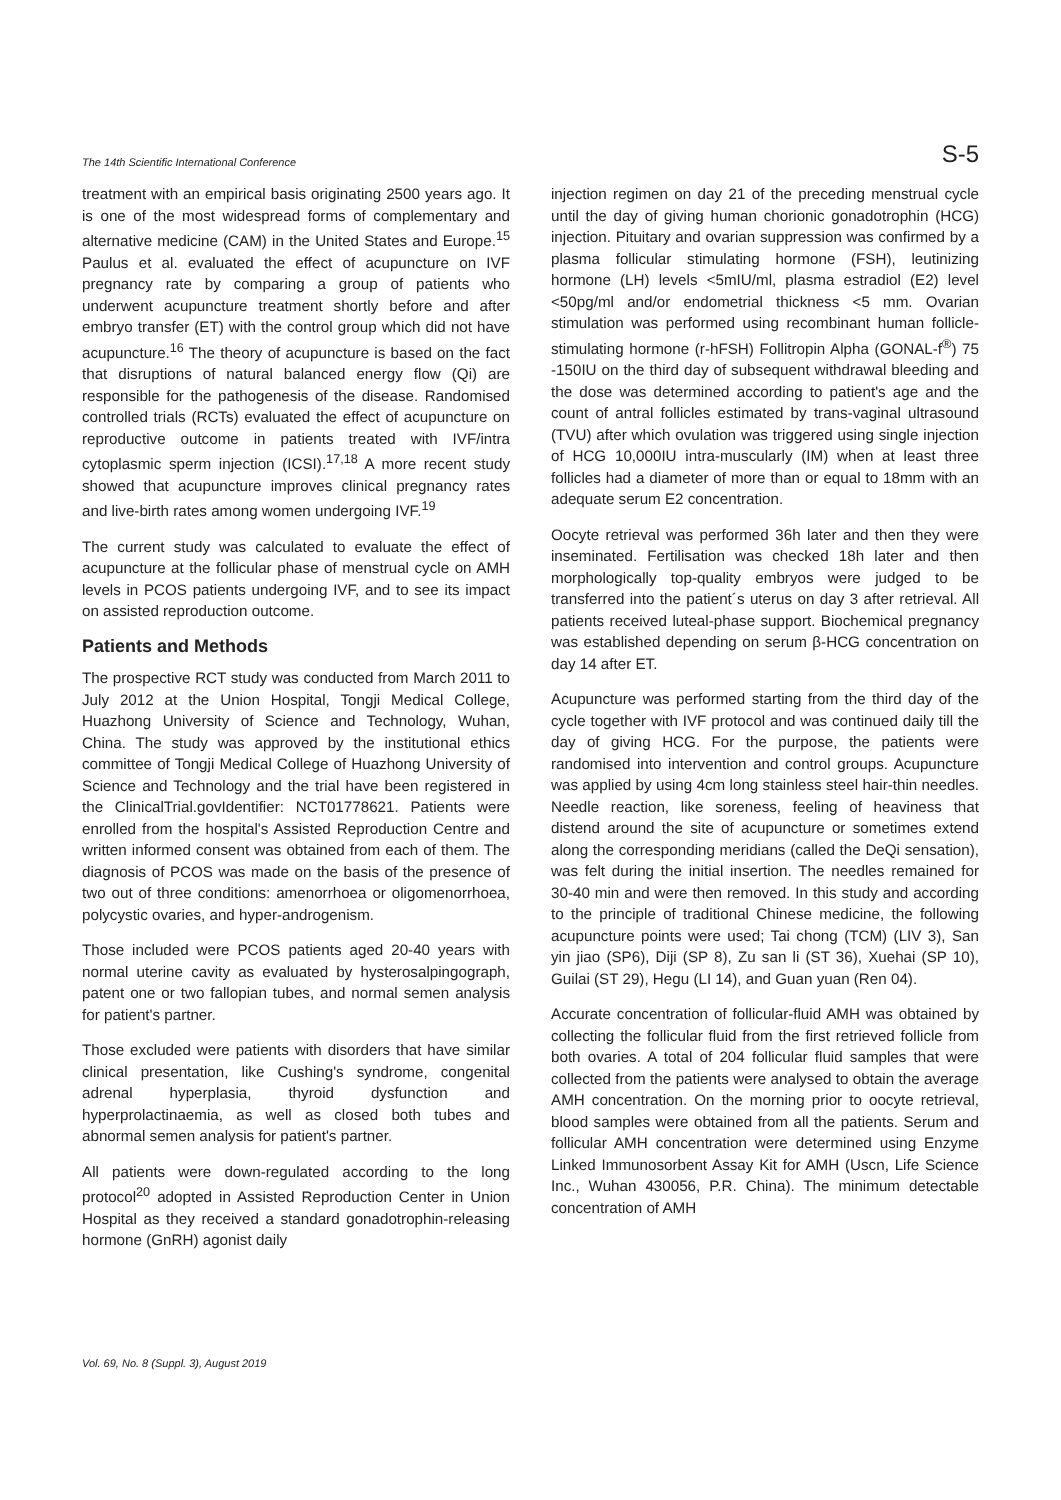The 14th Scientific International Conference S-5
treatment with an empirical basis originating 2500 years ago. It is one of the most widespread forms of complementary and alternative medicine (CAM) in the United States and Europe.<sup>15</sup> Paulus et al. evaluated the effect of acupuncture on IVF pregnancy rate by comparing a group of patients who underwent acupuncture treatment shortly before and after embryo transfer (ET) with the control group which did not have acupuncture.<sup>16</sup> The theory of acupuncture is based on the fact that disruptions of natural balanced energy flow (Qi) are responsible for the pathogenesis of the disease. Randomised controlled trials (RCTs) evaluated the effect of acupuncture on reproductive outcome in patients treated with IVF/intra cytoplasmic sperm injection (ICSI).<sup>17,18</sup> A more recent study showed that acupuncture improves clinical pregnancy rates and live-birth rates among women undergoing IVF.<sup>19</sup>
The current study was calculated to evaluate the effect of acupuncture at the follicular phase of menstrual cycle on AMH levels in PCOS patients undergoing IVF, and to see its impact on assisted reproduction outcome.
Patients and Methods
The prospective RCT study was conducted from March 2011 to July 2012 at the Union Hospital, Tongji Medical College, Huazhong University of Science and Technology, Wuhan, China. The study was approved by the institutional ethics committee of Tongji Medical College of Huazhong University of Science and Technology and the trial have been registered in the ClinicalTrial.govIdentifier: NCT01778621. Patients were enrolled from the hospital's Assisted Reproduction Centre and written informed consent was obtained from each of them. The diagnosis of PCOS was made on the basis of the presence of two out of three conditions: amenorrhoea or oligomenorrhoea, polycystic ovaries, and hyper-androgenism.
Those included were PCOS patients aged 20-40 years with normal uterine cavity as evaluated by hysterosalpingograph, patent one or two fallopian tubes, and normal semen analysis for patient's partner.
Those excluded were patients with disorders that have similar clinical presentation, like Cushing's syndrome, congenital adrenal hyperplasia, thyroid dysfunction and hyperprolactinaemia, as well as closed both tubes and abnormal semen analysis for patient's partner.
All patients were down-regulated according to the long protocol<sup>20</sup> adopted in Assisted Reproduction Center in Union Hospital as they received a standard gonadotrophin-releasing hormone (GnRH) agonist daily
injection regimen on day 21 of the preceding menstrual cycle until the day of giving human chorionic gonadotrophin (HCG) injection. Pituitary and ovarian suppression was confirmed by a plasma follicular stimulating hormone (FSH), leutinizing hormone (LH) levels <5mIU/ml, plasma estradiol (E2) level <50pg/ml and/or endometrial thickness <5 mm. Ovarian stimulation was performed using recombinant human follicle-stimulating hormone (r-hFSH) Follitropin Alpha (GONAL-f<sup>®</sup>) 75 -150IU on the third day of subsequent withdrawal bleeding and the dose was determined according to patient's age and the count of antral follicles estimated by trans-vaginal ultrasound (TVU) after which ovulation was triggered using single injection of HCG 10,000IU intra-muscularly (IM) when at least three follicles had a diameter of more than or equal to 18mm with an adequate serum E2 concentration.
Oocyte retrieval was performed 36h later and then they were inseminated. Fertilisation was checked 18h later and then morphologically top-quality embryos were judged to be transferred into the patient´s uterus on day 3 after retrieval. All patients received luteal-phase support. Biochemical pregnancy was established depending on serum β-HCG concentration on day 14 after ET.
Acupuncture was performed starting from the third day of the cycle together with IVF protocol and was continued daily till the day of giving HCG. For the purpose, the patients were randomised into intervention and control groups. Acupuncture was applied by using 4cm long stainless steel hair-thin needles. Needle reaction, like soreness, feeling of heaviness that distend around the site of acupuncture or sometimes extend along the corresponding meridians (called the DeQi sensation), was felt during the initial insertion. The needles remained for 30-40 min and were then removed. In this study and according to the principle of traditional Chinese medicine, the following acupuncture points were used; Tai chong (TCM) (LIV 3), San yin jiao (SP6), Diji (SP 8), Zu san li (ST 36), Xuehai (SP 10), Guilai (ST 29), Hegu (LI 14), and Guan yuan (Ren 04).
Accurate concentration of follicular-fluid AMH was obtained by collecting the follicular fluid from the first retrieved follicle from both ovaries. A total of 204 follicular fluid samples that were collected from the patients were analysed to obtain the average AMH concentration. On the morning prior to oocyte retrieval, blood samples were obtained from all the patients. Serum and follicular AMH concentration were determined using Enzyme Linked Immunosorbent Assay Kit for AMH (Uscn, Life Science Inc., Wuhan 430056, P.R. China). The minimum detectable concentration of AMH
Vol. 69, No. 8 (Suppl. 3), August 2019